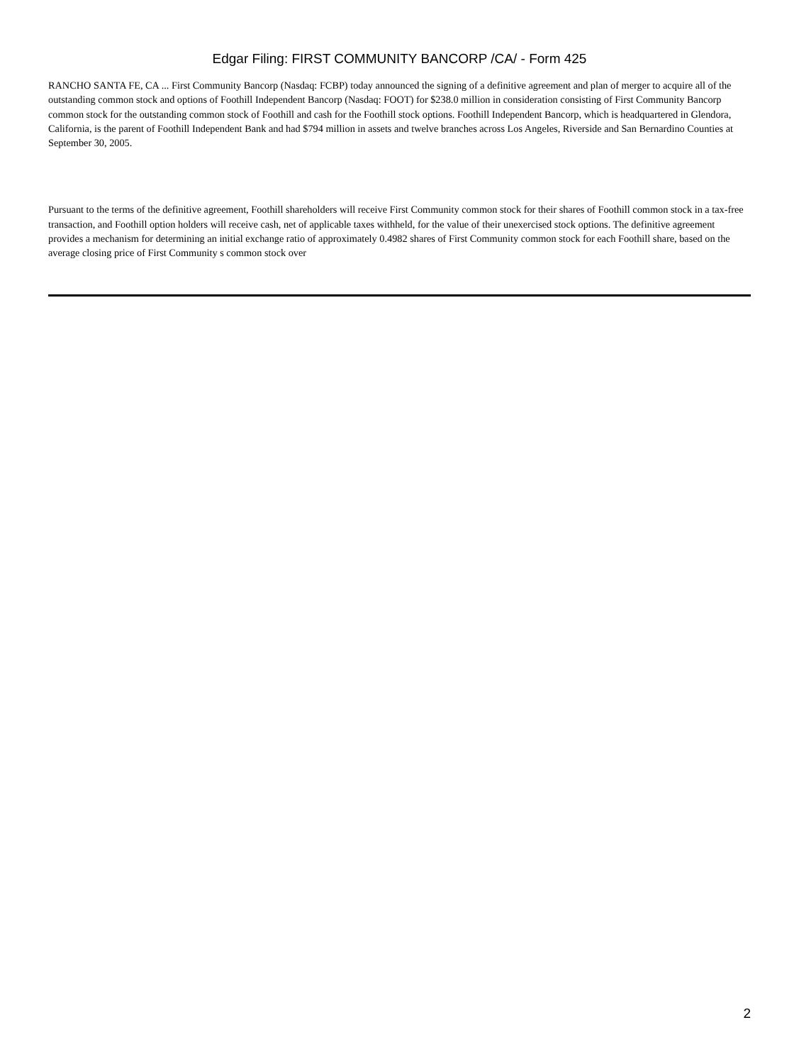Edgar Filing: FIRST COMMUNITY BANCORP /CA/ - Form 425
RANCHO SANTA FE, CA ... First Community Bancorp (Nasdaq: FCBP) today announced the signing of a definitive agreement and plan of merger to acquire all of the outstanding common stock and options of Foothill Independent Bancorp (Nasdaq: FOOT) for $238.0 million in consideration consisting of First Community Bancorp common stock for the outstanding common stock of Foothill and cash for the Foothill stock options. Foothill Independent Bancorp, which is headquartered in Glendora, California, is the parent of Foothill Independent Bank and had $794 million in assets and twelve branches across Los Angeles, Riverside and San Bernardino Counties at September 30, 2005.
Pursuant to the terms of the definitive agreement, Foothill shareholders will receive First Community common stock for their shares of Foothill common stock in a tax-free transaction, and Foothill option holders will receive cash, net of applicable taxes withheld, for the value of their unexercised stock options. The definitive agreement provides a mechanism for determining an initial exchange ratio of approximately 0.4982 shares of First Community common stock for each Foothill share, based on the average closing price of First Community s common stock over
2